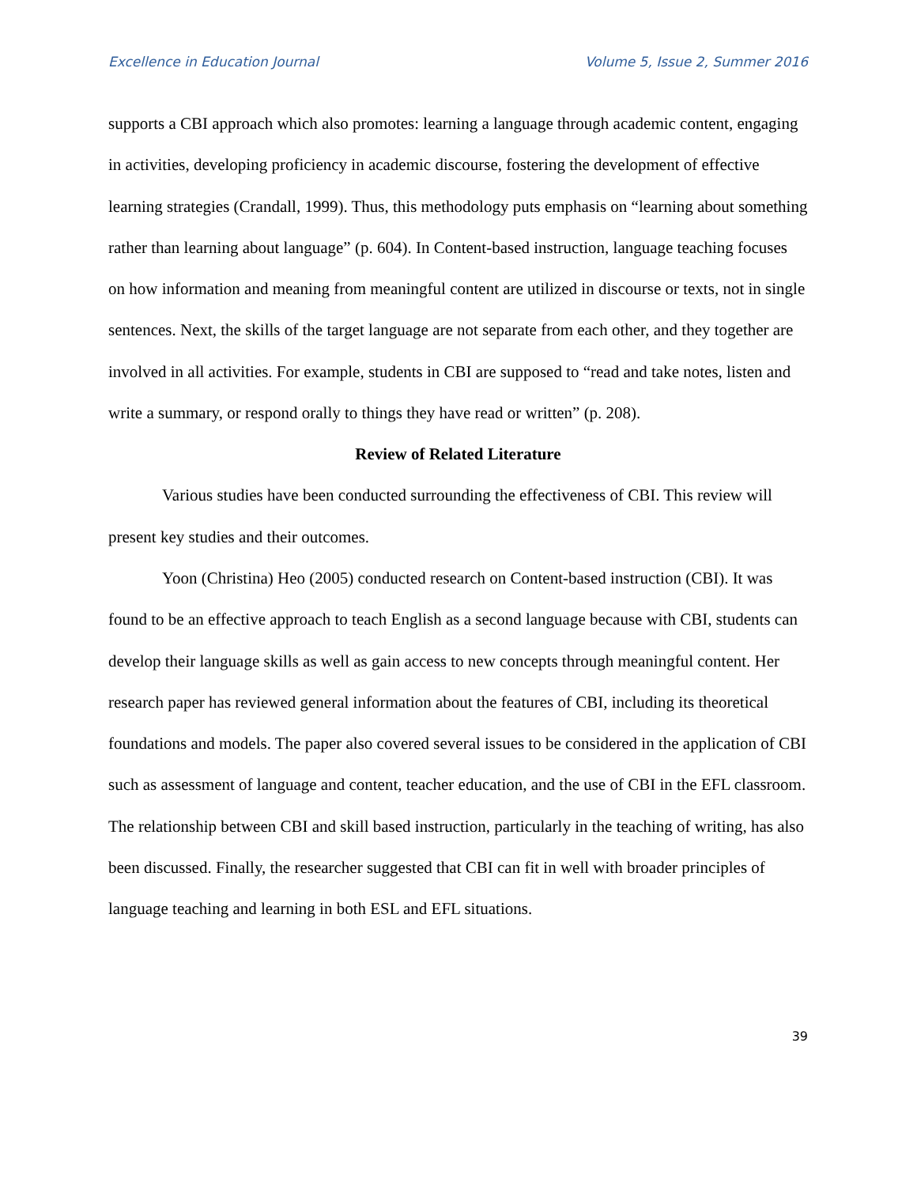Excellence in Education Journal Volume 5, Issue 2, Summer 2016
supports a CBI approach which also promotes: learning a language through academic content, engaging in activities, developing proficiency in academic discourse, fostering the development of effective learning strategies (Crandall, 1999). Thus, this methodology puts emphasis on “learning about something rather than learning about language” (p. 604). In Content-based instruction, language teaching focuses on how information and meaning from meaningful content are utilized in discourse or texts, not in single sentences. Next, the skills of the target language are not separate from each other, and they together are involved in all activities. For example, students in CBI are supposed to “read and take notes, listen and write a summary, or respond orally to things they have read or written” (p. 208).
Review of Related Literature
Various studies have been conducted surrounding the effectiveness of CBI. This review will present key studies and their outcomes.
Yoon (Christina) Heo (2005) conducted research on Content-based instruction (CBI). It was found to be an effective approach to teach English as a second language because with CBI, students can develop their language skills as well as gain access to new concepts through meaningful content. Her research paper has reviewed general information about the features of CBI, including its theoretical foundations and models. The paper also covered several issues to be considered in the application of CBI such as assessment of language and content, teacher education, and the use of CBI in the EFL classroom. The relationship between CBI and skill based instruction, particularly in the teaching of writing, has also been discussed. Finally, the researcher suggested that CBI can fit in well with broader principles of language teaching and learning in both ESL and EFL situations.
39